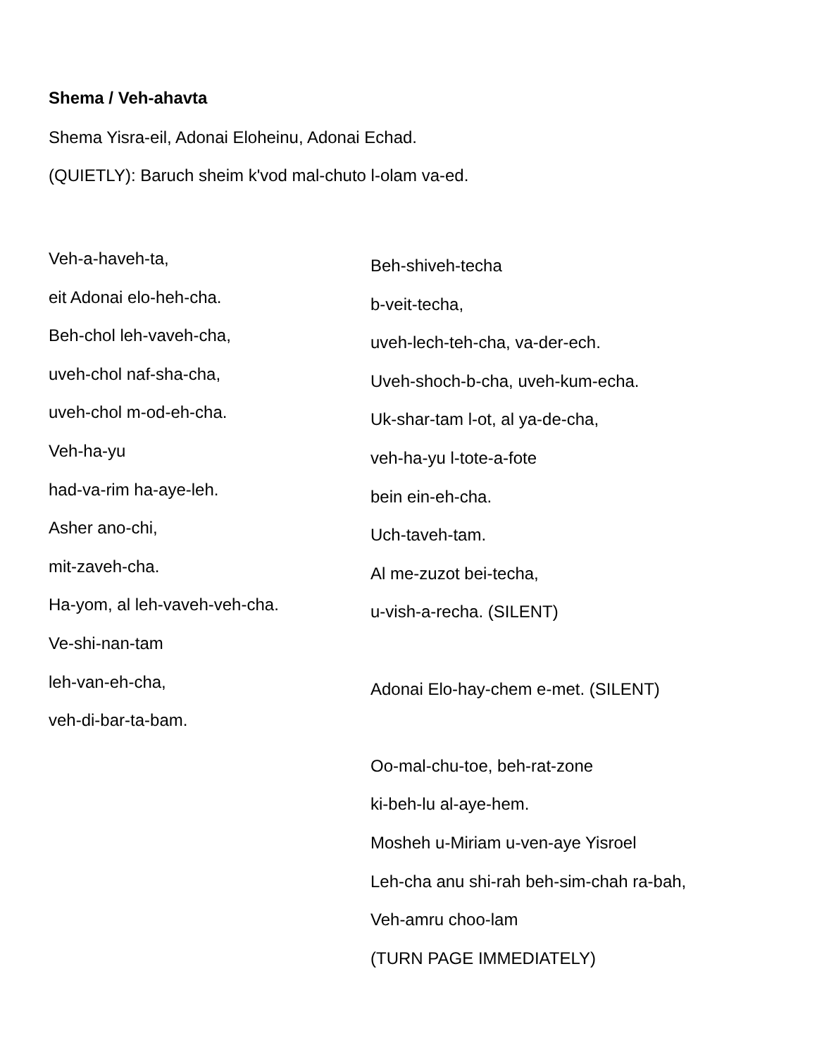Shema / Veh-ahavta
Shema Yisra-eil, Adonai Eloheinu, Adonai Echad.
(QUIETLY): Baruch sheim k'vod mal-chuto l-olam va-ed.
Veh-a-haveh-ta,
eit Adonai elo-heh-cha.
Beh-chol leh-vaveh-cha,
uveh-chol naf-sha-cha,
uveh-chol m-od-eh-cha.
Veh-ha-yu
had-va-rim ha-aye-leh.
Asher ano-chi,
mit-zaveh-cha.
Ha-yom, al leh-vaveh-veh-cha.
Ve-shi-nan-tam
leh-van-eh-cha,
veh-di-bar-ta-bam.
Beh-shiveh-techa
b-veit-techa,
uveh-lech-teh-cha, va-der-ech.
Uveh-shoch-b-cha, uveh-kum-echa.
Uk-shar-tam l-ot, al ya-de-cha,
veh-ha-yu l-tote-a-fote
bein ein-eh-cha.
Uch-taveh-tam.
Al me-zuzot bei-techa,
u-vish-a-recha. (SILENT)
Adonai Elo-hay-chem e-met. (SILENT)
Oo-mal-chu-toe, beh-rat-zone
ki-beh-lu al-aye-hem.
Mosheh u-Miriam u-ven-aye Yisroel
Leh-cha anu shi-rah beh-sim-chah ra-bah,
Veh-amru choo-lam
(TURN PAGE IMMEDIATELY)